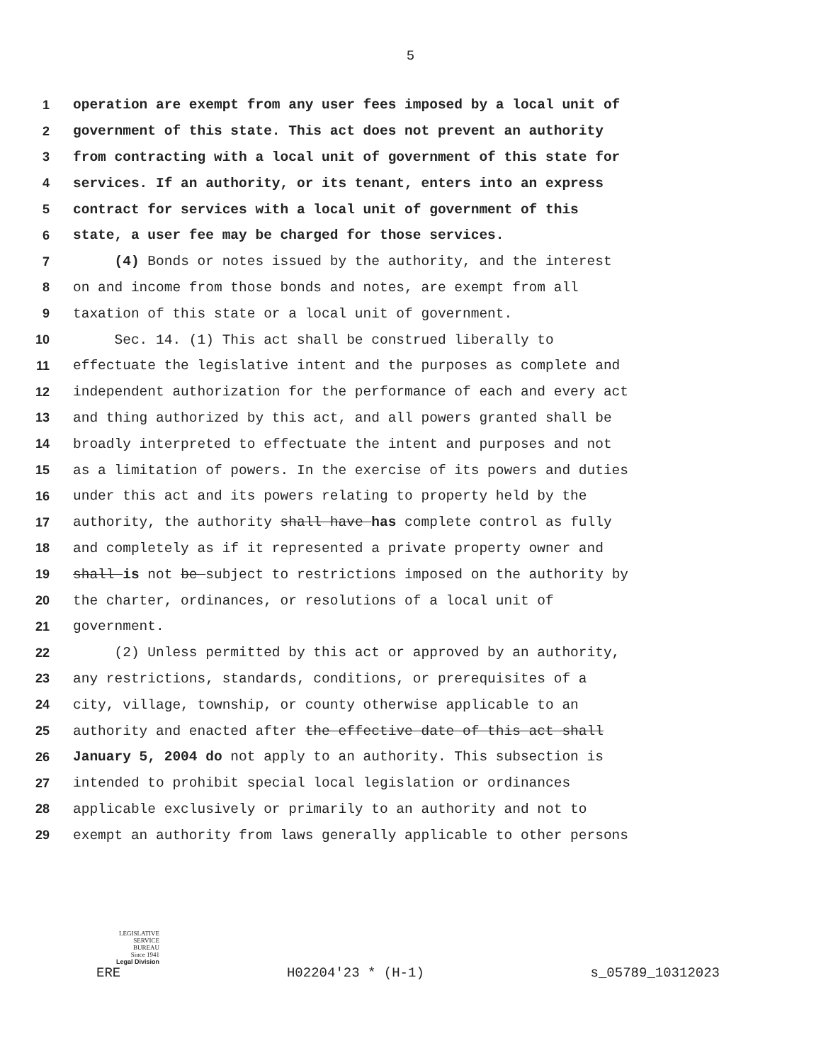5
1 operation are exempt from any user fees imposed by a local unit of
2 government of this state. This act does not prevent an authority
3 from contracting with a local unit of government of this state for
4 services. If an authority, or its tenant, enters into an express
5 contract for services with a local unit of government of this
6 state, a user fee may be charged for those services.
7 (4) Bonds or notes issued by the authority, and the interest
8 on and income from those bonds and notes, are exempt from all
9 taxation of this state or a local unit of government.
10 Sec. 14. (1) This act shall be construed liberally to
11 effectuate the legislative intent and the purposes as complete and
12 independent authorization for the performance of each and every act
13 and thing authorized by this act, and all powers granted shall be
14 broadly interpreted to effectuate the intent and purposes and not
15 as a limitation of powers. In the exercise of its powers and duties
16 under this act and its powers relating to property held by the
17 authority, the authority shall have has complete control as fully
18 and completely as if it represented a private property owner and
19 shall is not be subject to restrictions imposed on the authority by
20 the charter, ordinances, or resolutions of a local unit of
21 government.
22 (2) Unless permitted by this act or approved by an authority,
23 any restrictions, standards, conditions, or prerequisites of a
24 city, village, township, or county otherwise applicable to an
25 authority and enacted after the effective date of this act shall
26 January 5, 2004 do not apply to an authority. This subsection is
27 intended to prohibit special local legislation or ordinances
28 applicable exclusively or primarily to an authority and not to
29 exempt an authority from laws generally applicable to other persons
LEGISLATIVE
SERVICE
BUREAU
Since 1941
Legal Division
ERE H02204'23 * (H-1) s_05789_10312023